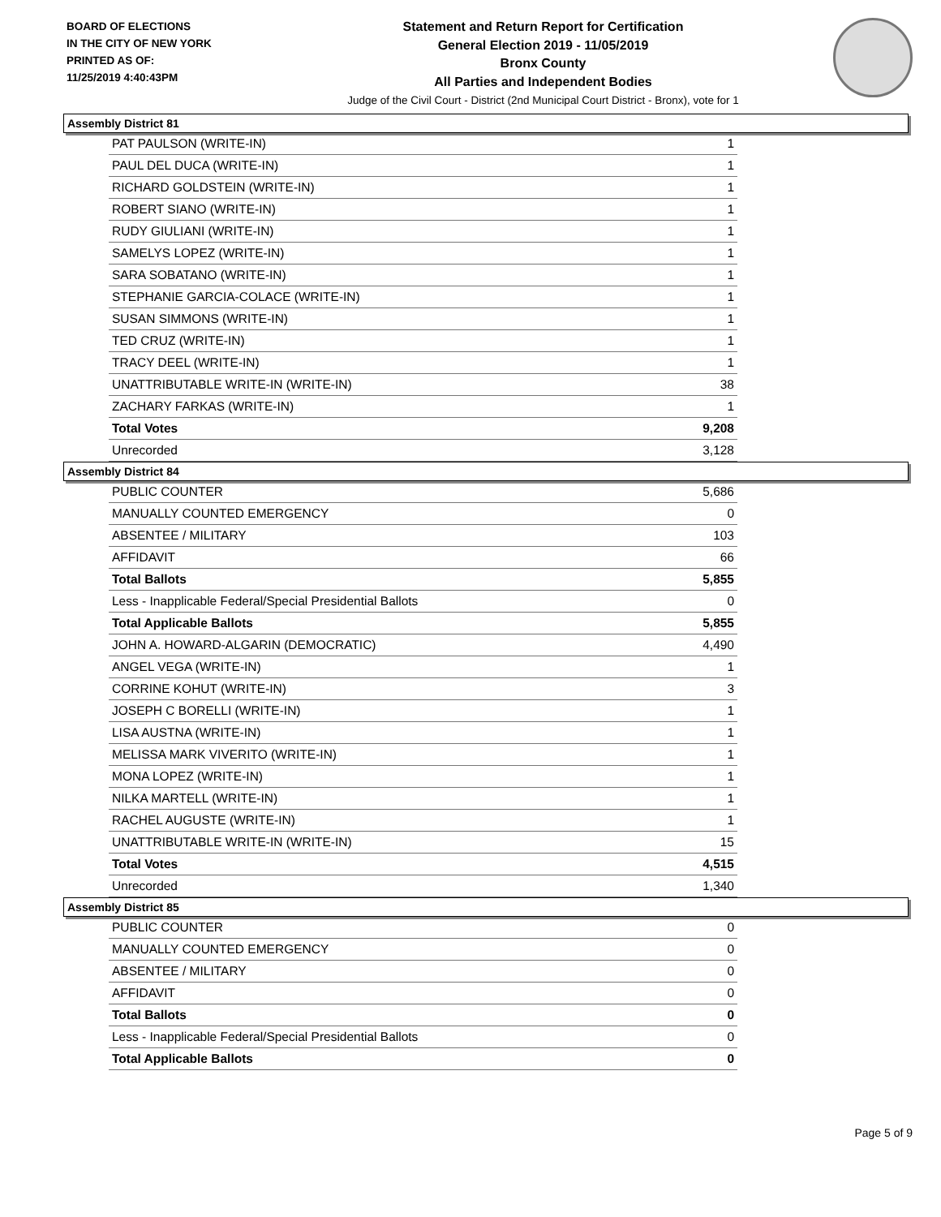BOARD OF ELECTIONS
IN THE CITY OF NEW YORK
PRINTED AS OF:
11/25/2019 4:40:43PM
Statement and Return Report for Certification
General Election 2019 - 11/05/2019
Bronx County
All Parties and Independent Bodies
Judge of the Civil Court - District (2nd Municipal Court District - Bronx), vote for 1
Assembly District 81
| PAT PAULSON (WRITE-IN) | 1 |
| PAUL DEL DUCA (WRITE-IN) | 1 |
| RICHARD GOLDSTEIN (WRITE-IN) | 1 |
| ROBERT SIANO (WRITE-IN) | 1 |
| RUDY GIULIANI (WRITE-IN) | 1 |
| SAMELYS LOPEZ (WRITE-IN) | 1 |
| SARA SOBATANO (WRITE-IN) | 1 |
| STEPHANIE GARCIA-COLACE (WRITE-IN) | 1 |
| SUSAN SIMMONS (WRITE-IN) | 1 |
| TED CRUZ (WRITE-IN) | 1 |
| TRACY DEEL (WRITE-IN) | 1 |
| UNATTRIBUTABLE WRITE-IN (WRITE-IN) | 38 |
| ZACHARY FARKAS (WRITE-IN) | 1 |
| Total Votes | 9,208 |
| Unrecorded | 3,128 |
Assembly District 84
| PUBLIC COUNTER | 5,686 |
| MANUALLY COUNTED EMERGENCY | 0 |
| ABSENTEE / MILITARY | 103 |
| AFFIDAVIT | 66 |
| Total Ballots | 5,855 |
| Less - Inapplicable Federal/Special Presidential Ballots | 0 |
| Total Applicable Ballots | 5,855 |
| JOHN A. HOWARD-ALGARIN (DEMOCRATIC) | 4,490 |
| ANGEL VEGA (WRITE-IN) | 1 |
| CORRINE KOHUT (WRITE-IN) | 3 |
| JOSEPH C BORELLI (WRITE-IN) | 1 |
| LISA AUSTNA (WRITE-IN) | 1 |
| MELISSA MARK VIVERITO (WRITE-IN) | 1 |
| MONA LOPEZ (WRITE-IN) | 1 |
| NILKA MARTELL (WRITE-IN) | 1 |
| RACHEL AUGUSTE (WRITE-IN) | 1 |
| UNATTRIBUTABLE WRITE-IN (WRITE-IN) | 15 |
| Total Votes | 4,515 |
| Unrecorded | 1,340 |
Assembly District 85
| PUBLIC COUNTER | 0 |
| MANUALLY COUNTED EMERGENCY | 0 |
| ABSENTEE / MILITARY | 0 |
| AFFIDAVIT | 0 |
| Total Ballots | 0 |
| Less - Inapplicable Federal/Special Presidential Ballots | 0 |
| Total Applicable Ballots | 0 |
Page 5 of 9